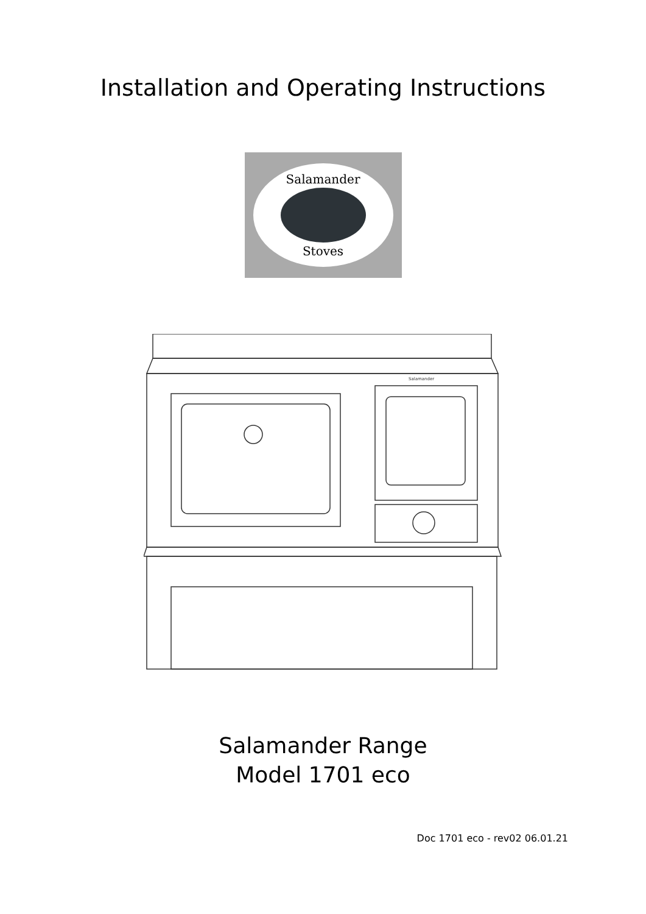Installation and Operating Instructions
Salamander
Stoves
Salamander
Salamander Range
Model 1701 eco
Doc 1701 eco - rev02 06.01.21